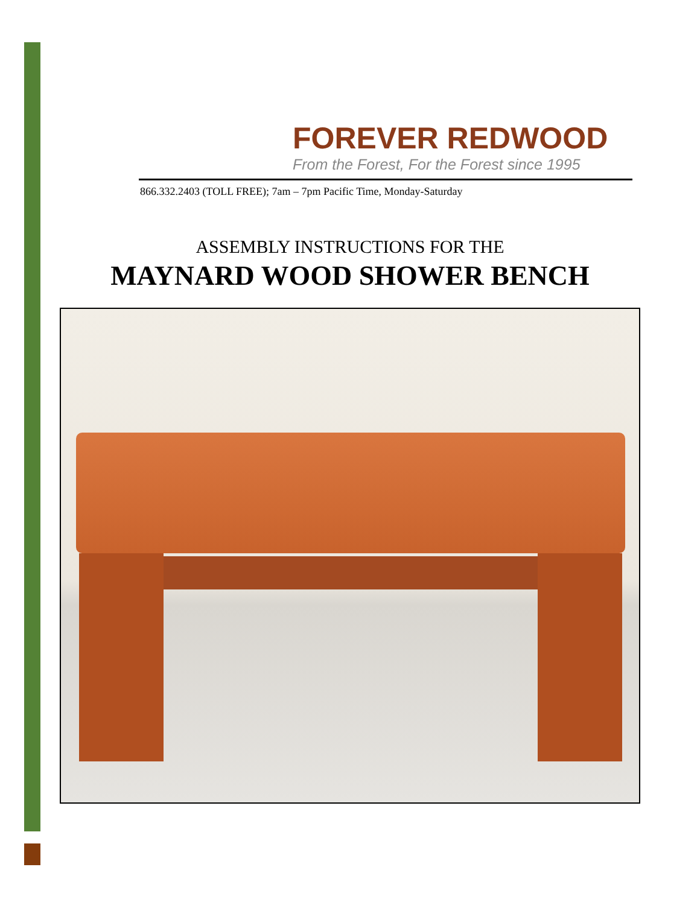FOREVER REDWOOD
From the Forest, For the Forest since 1995
866.332.2403 (TOLL FREE); 7am – 7pm Pacific Time, Monday-Saturday
ASSEMBLY INSTRUCTIONS FOR THE
MAYNARD WOOD SHOWER BENCH